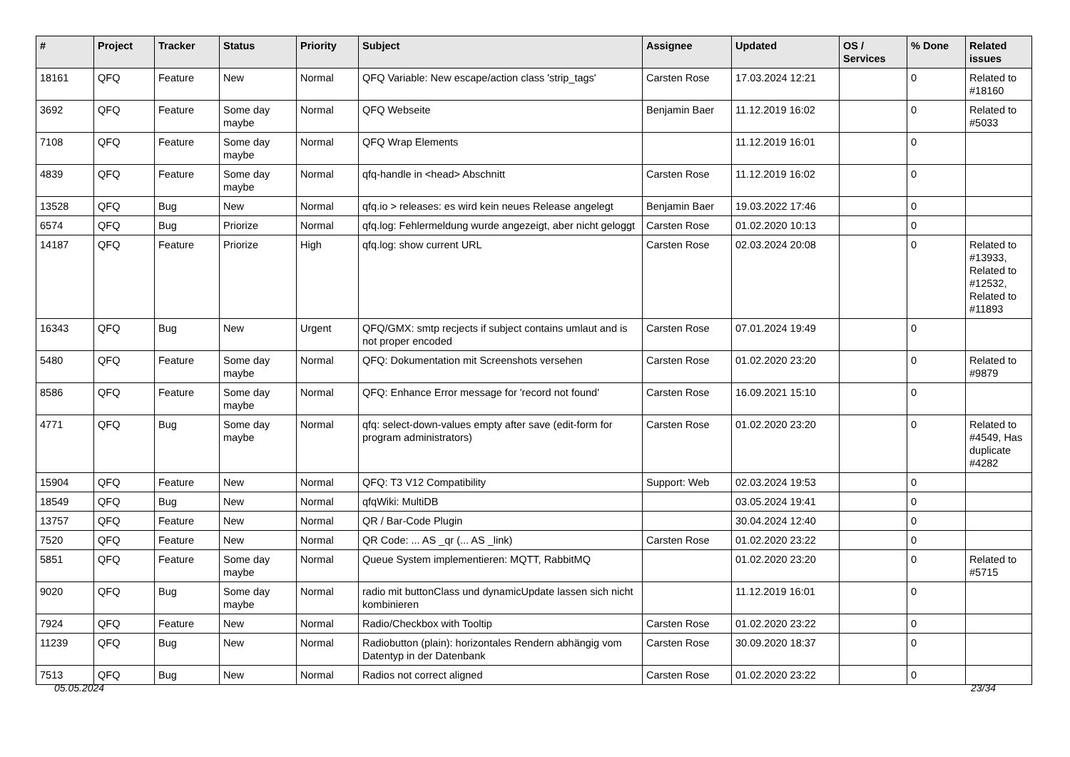| # | Project | Tracker | Status | Priority | Subject | Assignee | Updated | OS / Services | % Done | Related issues |
| --- | --- | --- | --- | --- | --- | --- | --- | --- | --- | --- |
| 18161 | QFQ | Feature | New | Normal | QFQ Variable: New escape/action class 'strip_tags' | Carsten Rose | 17.03.2024 12:21 | | 0 | Related to #18160 |
| 3692 | QFQ | Feature | Some day maybe | Normal | QFQ Webseite | Benjamin Baer | 11.12.2019 16:02 | | 0 | Related to #5033 |
| 7108 | QFQ | Feature | Some day maybe | Normal | QFQ Wrap Elements | | 11.12.2019 16:01 | | 0 | |
| 4839 | QFQ | Feature | Some day maybe | Normal | qfq-handle in <head> Abschnitt | Carsten Rose | 11.12.2019 16:02 | | 0 | |
| 13528 | QFQ | Bug | New | Normal | qfq.io > releases: es wird kein neues Release angelegt | Benjamin Baer | 19.03.2022 17:46 | | 0 | |
| 6574 | QFQ | Bug | Priorize | Normal | qfq.log: Fehlermeldung wurde angezeigt, aber nicht geloggt | Carsten Rose | 01.02.2020 10:13 | | 0 | |
| 14187 | QFQ | Feature | Priorize | High | qfq.log: show current URL | Carsten Rose | 02.03.2024 20:08 | | 0 | Related to #13933, Related to #12532, Related to #11893 |
| 16343 | QFQ | Bug | New | Urgent | QFQ/GMX: smtp recjects if subject contains umlaut and is not proper encoded | Carsten Rose | 07.01.2024 19:49 | | 0 | |
| 5480 | QFQ | Feature | Some day maybe | Normal | QFQ: Dokumentation mit Screenshots versehen | Carsten Rose | 01.02.2020 23:20 | | 0 | Related to #9879 |
| 8586 | QFQ | Feature | Some day maybe | Normal | QFQ: Enhance Error message for 'record not found' | Carsten Rose | 16.09.2021 15:10 | | 0 | |
| 4771 | QFQ | Bug | Some day maybe | Normal | qfq: select-down-values empty after save (edit-form for program administrators) | Carsten Rose | 01.02.2020 23:20 | | 0 | Related to #4549, Has duplicate #4282 |
| 15904 | QFQ | Feature | New | Normal | QFQ: T3 V12 Compatibility | Support: Web | 02.03.2024 19:53 | | 0 | |
| 18549 | QFQ | Bug | New | Normal | qfqWiki: MultiDB | | 03.05.2024 19:41 | | 0 | |
| 13757 | QFQ | Feature | New | Normal | QR / Bar-Code Plugin | | 30.04.2024 12:40 | | 0 | |
| 7520 | QFQ | Feature | New | Normal | QR Code: ... AS _qr (... AS _link) | Carsten Rose | 01.02.2020 23:22 | | 0 | |
| 5851 | QFQ | Feature | Some day maybe | Normal | Queue System implementieren: MQTT, RabbitMQ | | 01.02.2020 23:20 | | 0 | Related to #5715 |
| 9020 | QFQ | Bug | Some day maybe | Normal | radio mit buttonClass und dynamicUpdate lassen sich nicht kombinieren | | 11.12.2019 16:01 | | 0 | |
| 7924 | QFQ | Feature | New | Normal | Radio/Checkbox with Tooltip | Carsten Rose | 01.02.2020 23:22 | | 0 | |
| 11239 | QFQ | Bug | New | Normal | Radiobutton (plain): horizontales Rendern abhängig vom Datentyp in der Datenbank | Carsten Rose | 30.09.2020 18:37 | | 0 | |
| 7513 | QFQ | Bug | New | Normal | Radios not correct aligned | Carsten Rose | 01.02.2020 23:22 | | 0 | |
05.05.2024 23/34